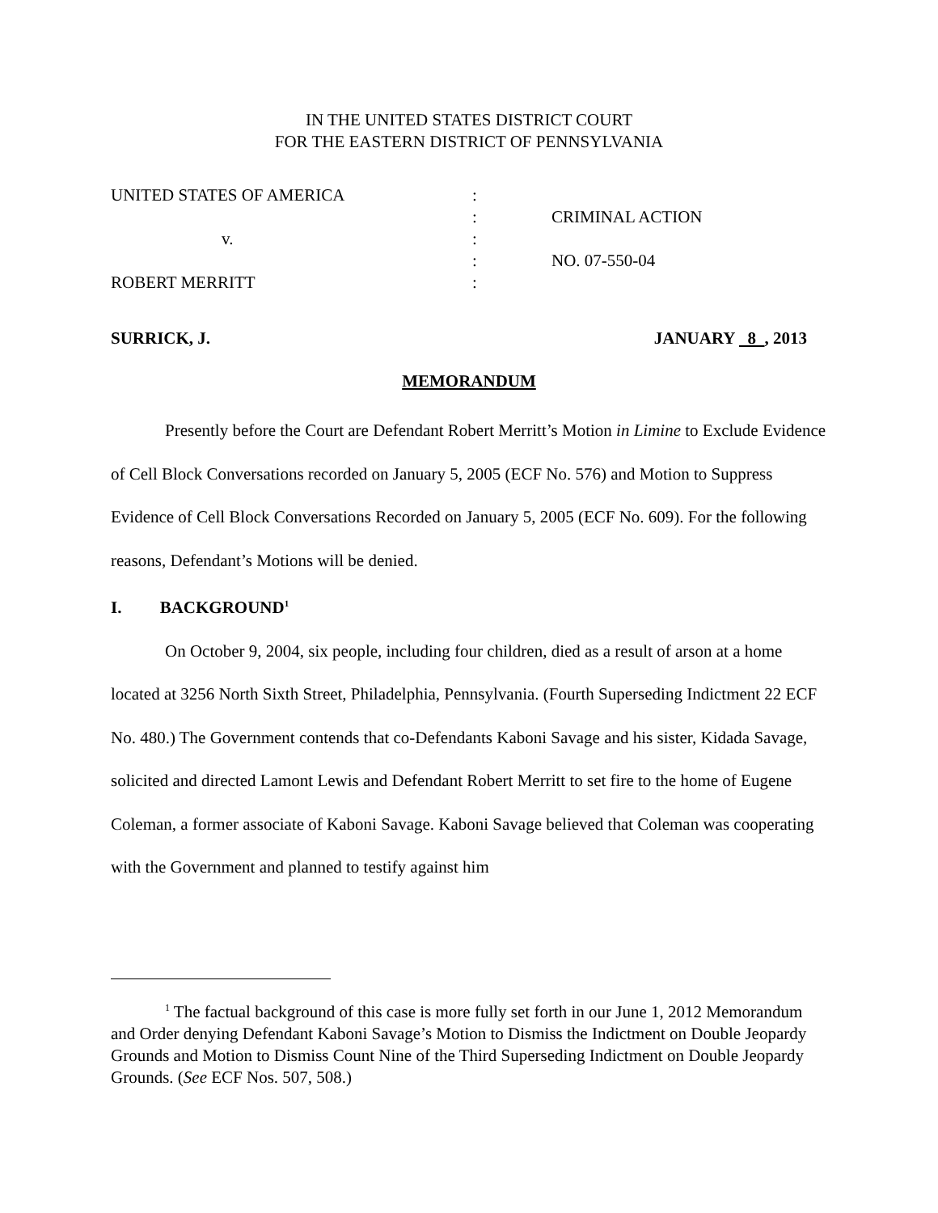IN THE UNITED STATES DISTRICT COURT
FOR THE EASTERN DISTRICT OF PENNSYLVANIA
| UNITED STATES OF AMERICA | : | |
| | : | CRIMINAL ACTION |
| v. | : | |
| | : | NO. 07-550-04 |
| ROBERT MERRITT | : | |
SURRICK, J. JANUARY 8 , 2013
MEMORANDUM
Presently before the Court are Defendant Robert Merritt’s Motion in Limine to Exclude Evidence of Cell Block Conversations recorded on January 5, 2005 (ECF No. 576) and Motion to Suppress Evidence of Cell Block Conversations Recorded on January 5, 2005 (ECF No. 609). For the following reasons, Defendant’s Motions will be denied.
I. BACKGROUND<sup>1</sup>
On October 9, 2004, six people, including four children, died as a result of arson at a home located at 3256 North Sixth Street, Philadelphia, Pennsylvania. (Fourth Superseding Indictment 22 ECF No. 480.) The Government contends that co-Defendants Kaboni Savage and his sister, Kidada Savage, solicited and directed Lamont Lewis and Defendant Robert Merritt to set fire to the home of Eugene Coleman, a former associate of Kaboni Savage. Kaboni Savage believed that Coleman was cooperating with the Government and planned to testify against him
<sup>1</sup> The factual background of this case is more fully set forth in our June 1, 2012 Memorandum and Order denying Defendant Kaboni Savage’s Motion to Dismiss the Indictment on Double Jeopardy Grounds and Motion to Dismiss Count Nine of the Third Superseding Indictment on Double Jeopardy Grounds. (See ECF Nos. 507, 508.)